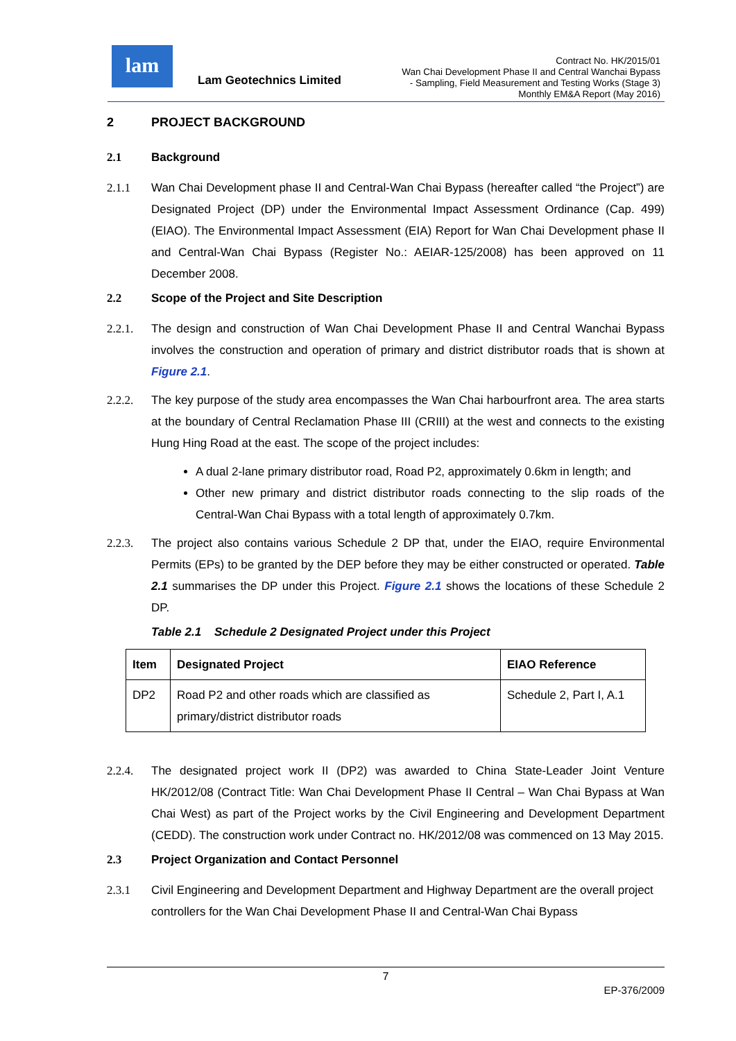lam
Lam Geotechnics Limited
Contract No. HK/2015/01
Wan Chai Development Phase II and Central Wanchai Bypass
- Sampling, Field Measurement and Testing Works (Stage 3)
Monthly EM&A Report (May 2016)
2 PROJECT BACKGROUND
2.1 Background
2.1.1 Wan Chai Development phase II and Central-Wan Chai Bypass (hereafter called “the Project”) are Designated Project (DP) under the Environmental Impact Assessment Ordinance (Cap. 499) (EIAO). The Environmental Impact Assessment (EIA) Report for Wan Chai Development phase II and Central-Wan Chai Bypass (Register No.: AEIAR-125/2008) has been approved on 11 December 2008.
2.2 Scope of the Project and Site Description
2.2.1. The design and construction of Wan Chai Development Phase II and Central Wanchai Bypass involves the construction and operation of primary and district distributor roads that is shown at Figure 2.1.
2.2.2. The key purpose of the study area encompasses the Wan Chai harbourfront area. The area starts at the boundary of Central Reclamation Phase III (CRIII) at the west and connects to the existing Hung Hing Road at the east. The scope of the project includes:
A dual 2-lane primary distributor road, Road P2, approximately 0.6km in length; and
Other new primary and district distributor roads connecting to the slip roads of the Central-Wan Chai Bypass with a total length of approximately 0.7km.
2.2.3. The project also contains various Schedule 2 DP that, under the EIAO, require Environmental Permits (EPs) to be granted by the DEP before they may be either constructed or operated. Table 2.1 summarises the DP under this Project. Figure 2.1 shows the locations of these Schedule 2 DP.
Table 2.1 Schedule 2 Designated Project under this Project
| Item | Designated Project | EIAO Reference |
| --- | --- | --- |
| DP2 | Road P2 and other roads which are classified as primary/district distributor roads | Schedule 2, Part I, A.1 |
2.2.4. The designated project work II (DP2) was awarded to China State-Leader Joint Venture HK/2012/08 (Contract Title: Wan Chai Development Phase II Central – Wan Chai Bypass at Wan Chai West) as part of the Project works by the Civil Engineering and Development Department (CEDD). The construction work under Contract no. HK/2012/08 was commenced on 13 May 2015.
2.3 Project Organization and Contact Personnel
2.3.1 Civil Engineering and Development Department and Highway Department are the overall project controllers for the Wan Chai Development Phase II and Central-Wan Chai Bypass
7
EP-376/2009